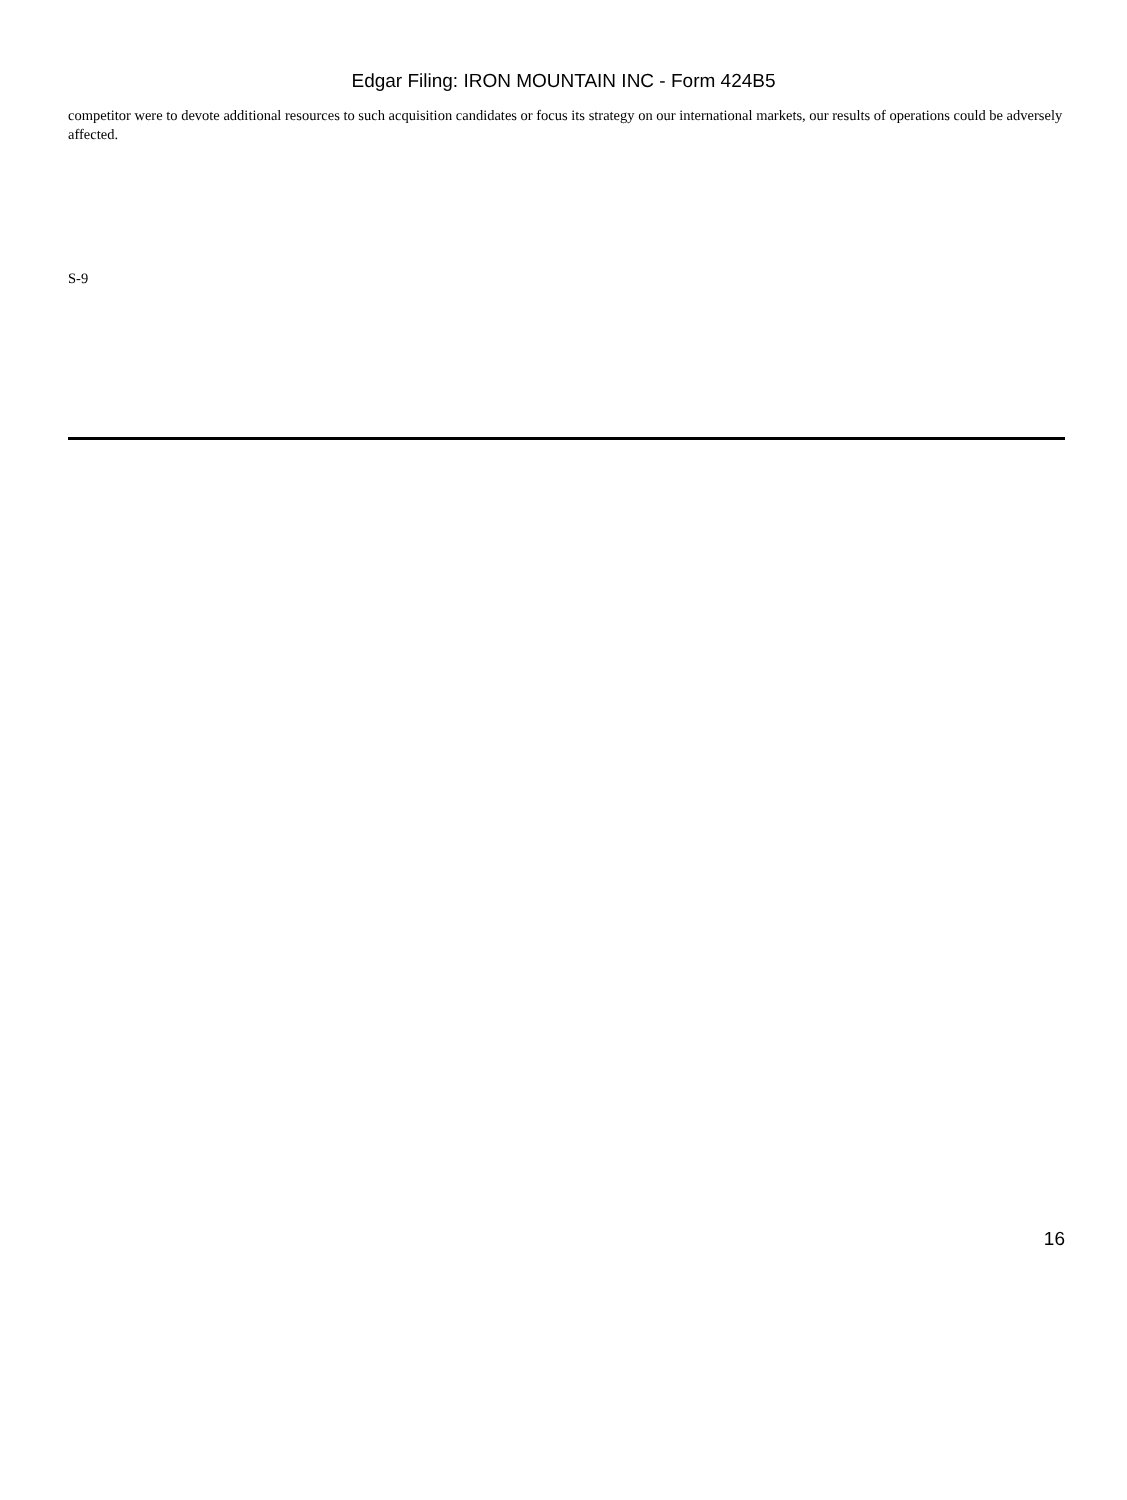Edgar Filing: IRON MOUNTAIN INC - Form 424B5
competitor were to devote additional resources to such acquisition candidates or focus its strategy on our international markets, our results of operations could be adversely affected.
S-9
16